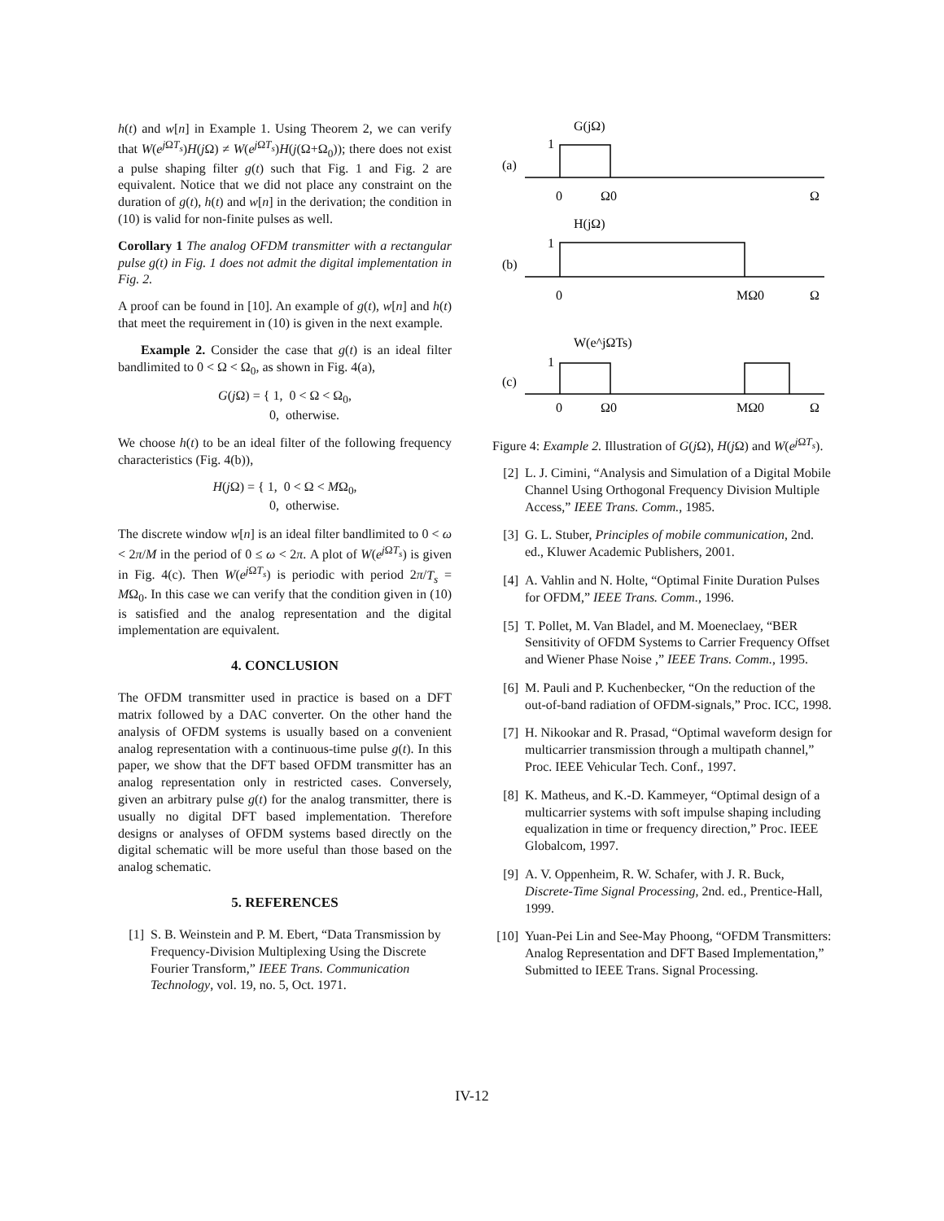h(t) and w[n] in Example 1. Using Theorem 2, we can verify that W(e<sup>j ΩT<sub>s</sub></sup>)H(j Ω) ≠ W(e<sup>j ΩT<sub>s</sub></sup>)H(j(Ω+Ω<sub>0</sub>)); there does not exist a pulse shaping filter g(t) such that Fig. 1 and Fig. 2 are equivalent. Notice that we did not place any constraint on the duration of g(t), h(t) and w[n] in the derivation; the condition in (10) is valid for non-finite pulses as well.
Corollary 1 The analog OFDM transmitter with a rectangular pulse g(t) in Fig. 1 does not admit the digital implementation in Fig. 2.
A proof can be found in [10]. An example of g(t), w[n] and h(t) that meet the requirement in (10) is given in the next example.
Example 2. Consider the case that g(t) is an ideal filter bandlimited to 0 < Ω < Ω<sub>0</sub>, as shown in Fig. 4(a),
G(j Ω) = { 1, 0 < Ω < Ω<sub>0</sub>,
0, otherwise.
We choose h(t) to be an ideal filter of the following frequency characteristics (Fig. 4(b)),
H(j Ω) = { 1, 0 < Ω < MΩ<sub>0</sub>,
0, otherwise.
The discrete window w[n] is an ideal filter bandlimited to 0 < ω < 2π/M in the period of 0 ≤ ω < 2π. A plot of W(e<sup>j ΩT<sub>s</sub></sup>) is given in Fig. 4(c). Then W(e<sup>j ΩT<sub>s</sub></sup>) is periodic with period 2π/T<sub>s</sub> = MΩ<sub>0</sub>. In this case we can verify that the condition given in (10) is satisfied and the analog representation and the digital implementation are equivalent.
4. CONCLUSION
The OFDM transmitter used in practice is based on a DFT matrix followed by a DAC converter. On the other hand the analysis of OFDM systems is usually based on a convenient analog representation with a continuous-time pulse g(t). In this paper, we show that the DFT based OFDM transmitter has an analog representation only in restricted cases. Conversely, given an arbitrary pulse g(t) for the analog transmitter, there is usually no digital DFT based implementation. Therefore designs or analyses of OFDM systems based directly on the digital schematic will be more useful than those based on the analog schematic.
5. REFERENCES
[1] S. B. Weinstein and P. M. Ebert, “Data Transmission by Frequency-Division Multiplexing Using the Discrete Fourier Transform,” IEEE Trans. Communication Technology, vol. 19, no. 5, Oct. 1971.
G(jΩ)
1
(a)
0
Ω0
Ω
H(jΩ)
1
(b)
0
MΩ0
Ω
W(e^jΩTs)
1
(c)
0
Ω0
MΩ0
Ω
Figure 4: Example 2. Illustration of G(j Ω), H(j Ω) and W(e<sup>j ΩT<sub>s</sub></sup>).
[2] L. J. Cimini, “Analysis and Simulation of a Digital Mobile Channel Using Orthogonal Frequency Division Multiple Access,” IEEE Trans. Comm., 1985.
[3] G. L. Stuber, Principles of mobile communication, 2nd. ed., Kluwer Academic Publishers, 2001.
[4] A. Vahlin and N. Holte, “Optimal Finite Duration Pulses for OFDM,” IEEE Trans. Comm., 1996.
[5] T. Pollet, M. Van Bladel, and M. Moeneclaey, “BER Sensitivity of OFDM Systems to Carrier Frequency Offset and Wiener Phase Noise ,” IEEE Trans. Comm., 1995.
[6] M. Pauli and P. Kuchenbecker, “On the reduction of the out-of-band radiation of OFDM-signals,” Proc. ICC, 1998.
[7] H. Nikookar and R. Prasad, “Optimal waveform design for multicarrier transmission through a multipath channel,” Proc. IEEE Vehicular Tech. Conf., 1997.
[8] K. Matheus, and K.-D. Kammeyer, “Optimal design of a multicarrier systems with soft impulse shaping including equalization in time or frequency direction,” Proc. IEEE Globalcom, 1997.
[9] A. V. Oppenheim, R. W. Schafer, with J. R. Buck, Discrete-Time Signal Processing, 2nd. ed., Prentice-Hall, 1999.
[10]
Yuan-Pei Lin and See-May Phoong, “OFDM Transmitters: Analog Representation and DFT Based Implementation,” Submitted to IEEE Trans. Signal Processing.
IV-12